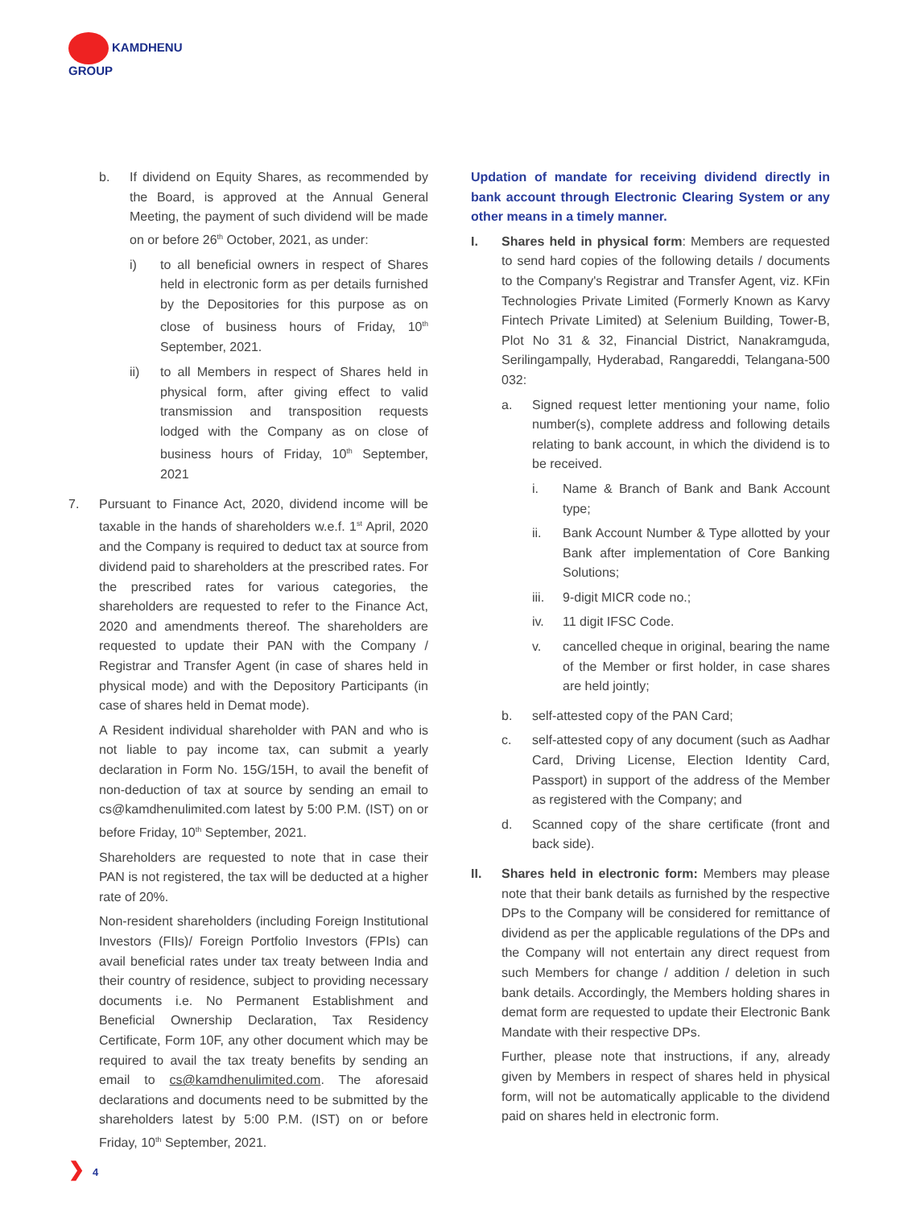KAMDHENU
GROUP
b. If dividend on Equity Shares, as recommended by the Board, is approved at the Annual General Meeting, the payment of such dividend will be made on or before 26<sup>th</sup> October, 2021, as under:
i) to all beneficial owners in respect of Shares held in electronic form as per details furnished by the Depositories for this purpose as on close of business hours of Friday, 10<sup>th</sup> September, 2021.
ii) to all Members in respect of Shares held in physical form, after giving effect to valid transmission and transposition requests lodged with the Company as on close of business hours of Friday, 10<sup>th</sup> September, 2021
7. Pursuant to Finance Act, 2020, dividend income will be taxable in the hands of shareholders w.e.f. 1<sup>st</sup> April, 2020 and the Company is required to deduct tax at source from dividend paid to shareholders at the prescribed rates. For the prescribed rates for various categories, the shareholders are requested to refer to the Finance Act, 2020 and amendments thereof. The shareholders are requested to update their PAN with the Company / Registrar and Transfer Agent (in case of shares held in physical mode) and with the Depository Participants (in case of shares held in Demat mode).
A Resident individual shareholder with PAN and who is not liable to pay income tax, can submit a yearly declaration in Form No. 15G/15H, to avail the benefit of non-deduction of tax at source by sending an email to cs@kamdhenulimited.com latest by 5:00 P.M. (IST) on or before Friday, 10<sup>th</sup> September, 2021.
Shareholders are requested to note that in case their PAN is not registered, the tax will be deducted at a higher rate of 20%.
Non-resident shareholders (including Foreign Institutional Investors (FIIs)/ Foreign Portfolio Investors (FPIs) can avail beneficial rates under tax treaty between India and their country of residence, subject to providing necessary documents i.e. No Permanent Establishment and Beneficial Ownership Declaration, Tax Residency Certificate, Form 10F, any other document which may be required to avail the tax treaty benefits by sending an email to cs@kamdhenulimited.com. The aforesaid declarations and documents need to be submitted by the shareholders latest by 5:00 P.M. (IST) on or before Friday, 10<sup>th</sup> September, 2021.
Updation of mandate for receiving dividend directly in bank account through Electronic Clearing System or any other means in a timely manner.
I. Shares held in physical form: Members are requested to send hard copies of the following details / documents to the Company's Registrar and Transfer Agent, viz. KFin Technologies Private Limited (Formerly Known as Karvy Fintech Private Limited) at Selenium Building, Tower-B, Plot No 31 & 32, Financial District, Nanakramguda, Serilingampally, Hyderabad, Rangareddi, Telangana-500 032:
a. Signed request letter mentioning your name, folio number(s), complete address and following details relating to bank account, in which the dividend is to be received.
i. Name & Branch of Bank and Bank Account type;
ii. Bank Account Number & Type allotted by your Bank after implementation of Core Banking Solutions;
iii. 9-digit MICR code no.;
iv. 11 digit IFSC Code.
v. cancelled cheque in original, bearing the name of the Member or first holder, in case shares are held jointly;
b. self-attested copy of the PAN Card;
c. self-attested copy of any document (such as Aadhar Card, Driving License, Election Identity Card, Passport) in support of the address of the Member as registered with the Company; and
d. Scanned copy of the share certificate (front and back side).
II. Shares held in electronic form: Members may please note that their bank details as furnished by the respective DPs to the Company will be considered for remittance of dividend as per the applicable regulations of the DPs and the Company will not entertain any direct request from such Members for change / addition / deletion in such bank details. Accordingly, the Members holding shares in demat form are requested to update their Electronic Bank Mandate with their respective DPs.
Further, please note that instructions, if any, already given by Members in respect of shares held in physical form, will not be automatically applicable to the dividend paid on shares held in electronic form.
❯ 4